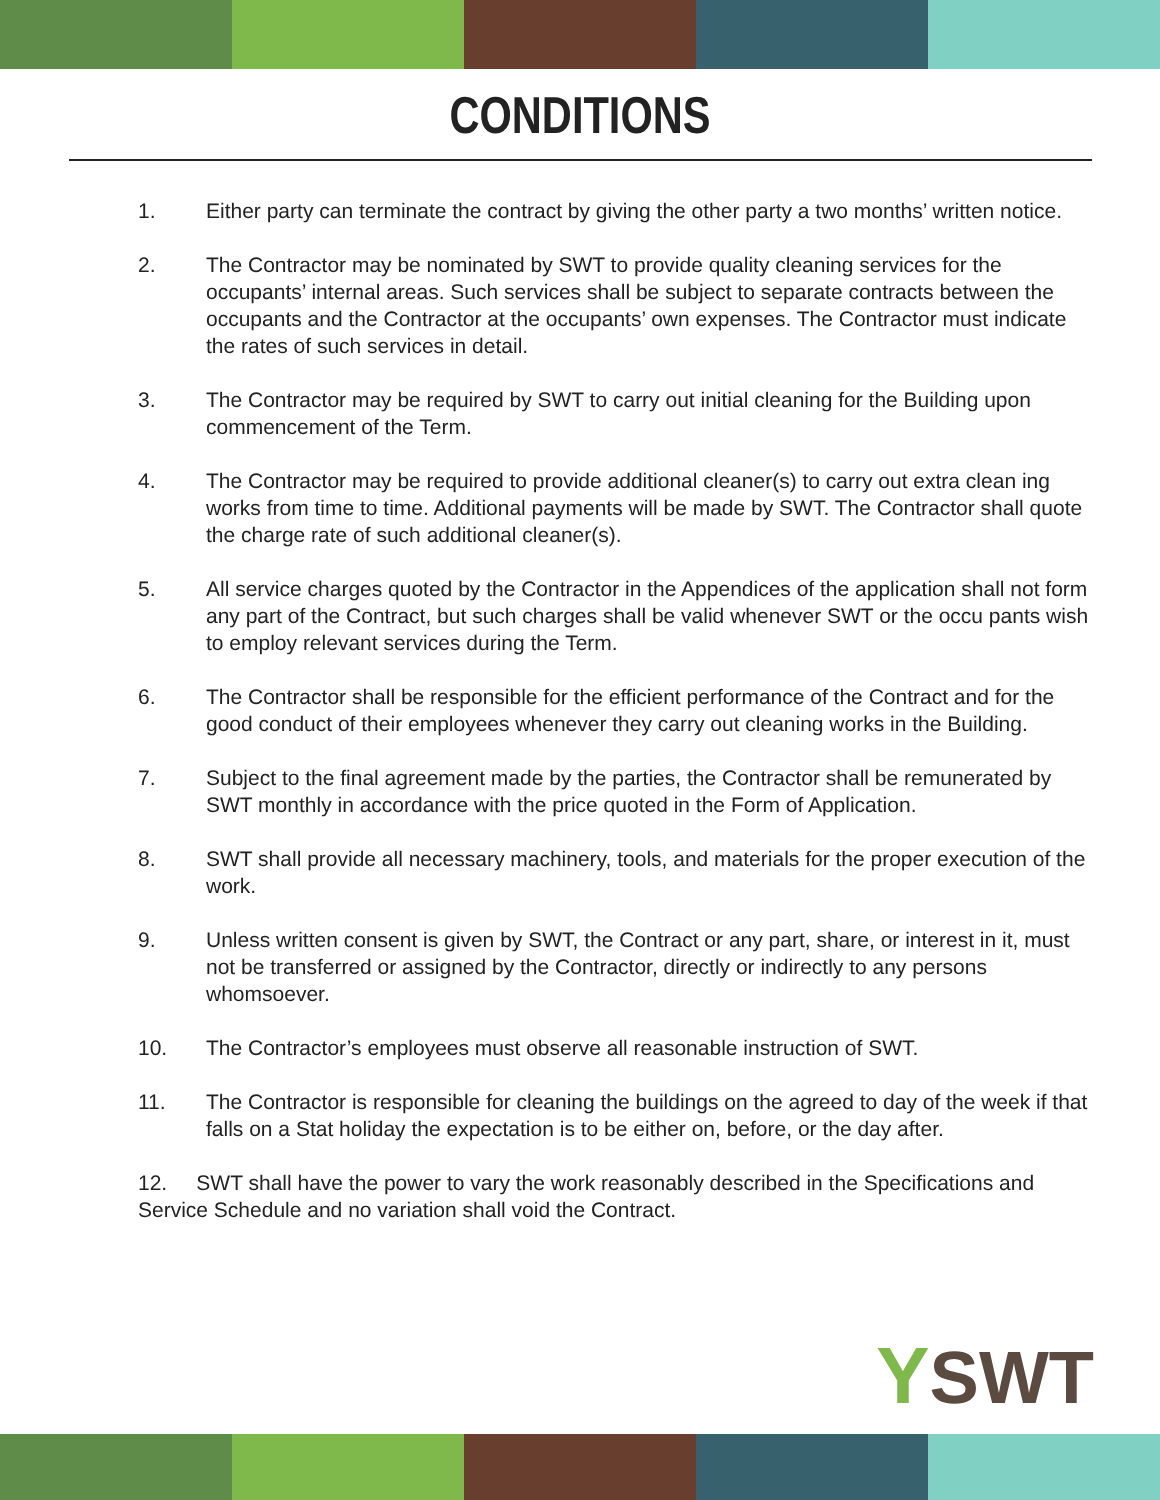CONDITIONS
1. Either party can terminate the contract by giving the other party a two months’ written notice.
2. The Contractor may be nominated by SWT to provide quality cleaning services for the occupants’ internal areas. Such services shall be subject to separate contracts between the occupants and the Contractor at the occupants’ own expenses. The Contractor must indicate the rates of such services in detail.
3. The Contractor may be required by SWT to carry out initial cleaning for the Building upon commencement of the Term.
4. The Contractor may be required to provide additional cleaner(s) to carry out extra clean ing works from time to time. Additional payments will be made by SWT. The Contractor shall quote the charge rate of such additional cleaner(s).
5. All service charges quoted by the Contractor in the Appendices of the application shall not form any part of the Contract, but such charges shall be valid whenever SWT or the occu pants wish to employ relevant services during the Term.
6. The Contractor shall be responsible for the efficient performance of the Contract and for the good conduct of their employees whenever they carry out cleaning works in the Building.
7. Subject to the final agreement made by the parties, the Contractor shall be remunerated by SWT monthly in accordance with the price quoted in the Form of Application.
8. SWT shall provide all necessary machinery, tools, and materials for the proper execution of the work.
9. Unless written consent is given by SWT, the Contract or any part, share, or interest in it, must not be transferred or assigned by the Contractor, directly or indirectly to any persons whomsoever.
10. The Contractor’s employees must observe all reasonable instruction of SWT.
11. The Contractor is responsible for cleaning the buildings on the agreed to day of the week if that falls on a Stat holiday the expectation is to be either on, before, or the day after.
12. SWT shall have the power to vary the work reasonably described in the Specifications and Service Schedule and no variation shall void the Contract.
YSWT